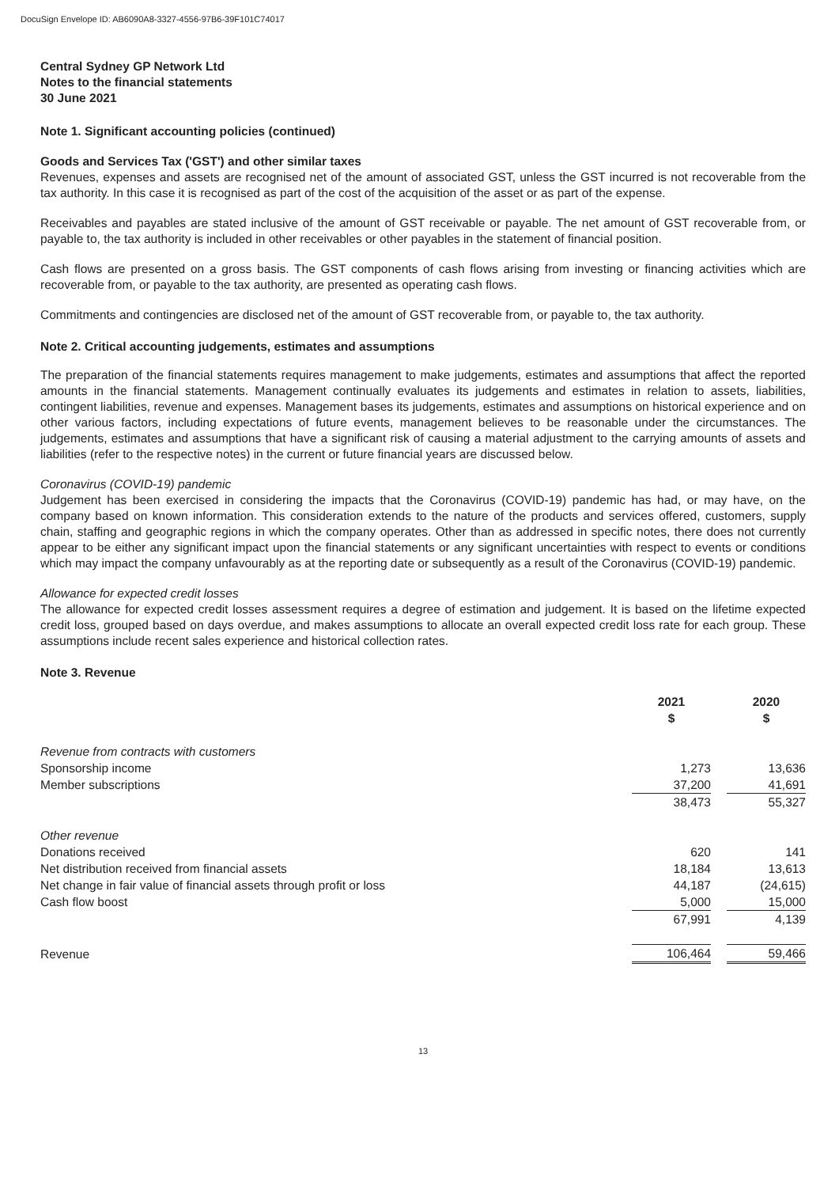DocuSign Envelope ID: AB6090A8-3327-4556-97B6-39F101C74017
Central Sydney GP Network Ltd
Notes to the financial statements
30 June 2021
Note 1. Significant accounting policies (continued)
Goods and Services Tax ('GST') and other similar taxes
Revenues, expenses and assets are recognised net of the amount of associated GST, unless the GST incurred is not recoverable from the tax authority. In this case it is recognised as part of the cost of the acquisition of the asset or as part of the expense.
Receivables and payables are stated inclusive of the amount of GST receivable or payable. The net amount of GST recoverable from, or payable to, the tax authority is included in other receivables or other payables in the statement of financial position.
Cash flows are presented on a gross basis. The GST components of cash flows arising from investing or financing activities which are recoverable from, or payable to the tax authority, are presented as operating cash flows.
Commitments and contingencies are disclosed net of the amount of GST recoverable from, or payable to, the tax authority.
Note 2. Critical accounting judgements, estimates and assumptions
The preparation of the financial statements requires management to make judgements, estimates and assumptions that affect the reported amounts in the financial statements. Management continually evaluates its judgements and estimates in relation to assets, liabilities, contingent liabilities, revenue and expenses. Management bases its judgements, estimates and assumptions on historical experience and on other various factors, including expectations of future events, management believes to be reasonable under the circumstances. The judgements, estimates and assumptions that have a significant risk of causing a material adjustment to the carrying amounts of assets and liabilities (refer to the respective notes) in the current or future financial years are discussed below.
Coronavirus (COVID-19) pandemic
Judgement has been exercised in considering the impacts that the Coronavirus (COVID-19) pandemic has had, or may have, on the company based on known information. This consideration extends to the nature of the products and services offered, customers, supply chain, staffing and geographic regions in which the company operates. Other than as addressed in specific notes, there does not currently appear to be either any significant impact upon the financial statements or any significant uncertainties with respect to events or conditions which may impact the company unfavourably as at the reporting date or subsequently as a result of the Coronavirus (COVID-19) pandemic.
Allowance for expected credit losses
The allowance for expected credit losses assessment requires a degree of estimation and judgement. It is based on the lifetime expected credit loss, grouped based on days overdue, and makes assumptions to allocate an overall expected credit loss rate for each group. These assumptions include recent sales experience and historical collection rates.
Note 3. Revenue
| | 2021 $ | | 2020 $ |
| --- | --- | --- | --- |
| Revenue from contracts with customers | | | |
| Sponsorship income | 1,273 | | 13,636 |
| Member subscriptions | 37,200 | | 41,691 |
| | 38,473 | | 55,327 |
| Other revenue | | | |
| Donations received | 620 | | 141 |
| Net distribution received from financial assets | 18,184 | | 13,613 |
| Net change in fair value of financial assets through profit or loss | 44,187 | | (24,615) |
| Cash flow boost | 5,000 | | 15,000 |
| | 67,991 | | 4,139 |
| Revenue | 106,464 | | 59,466 |
13